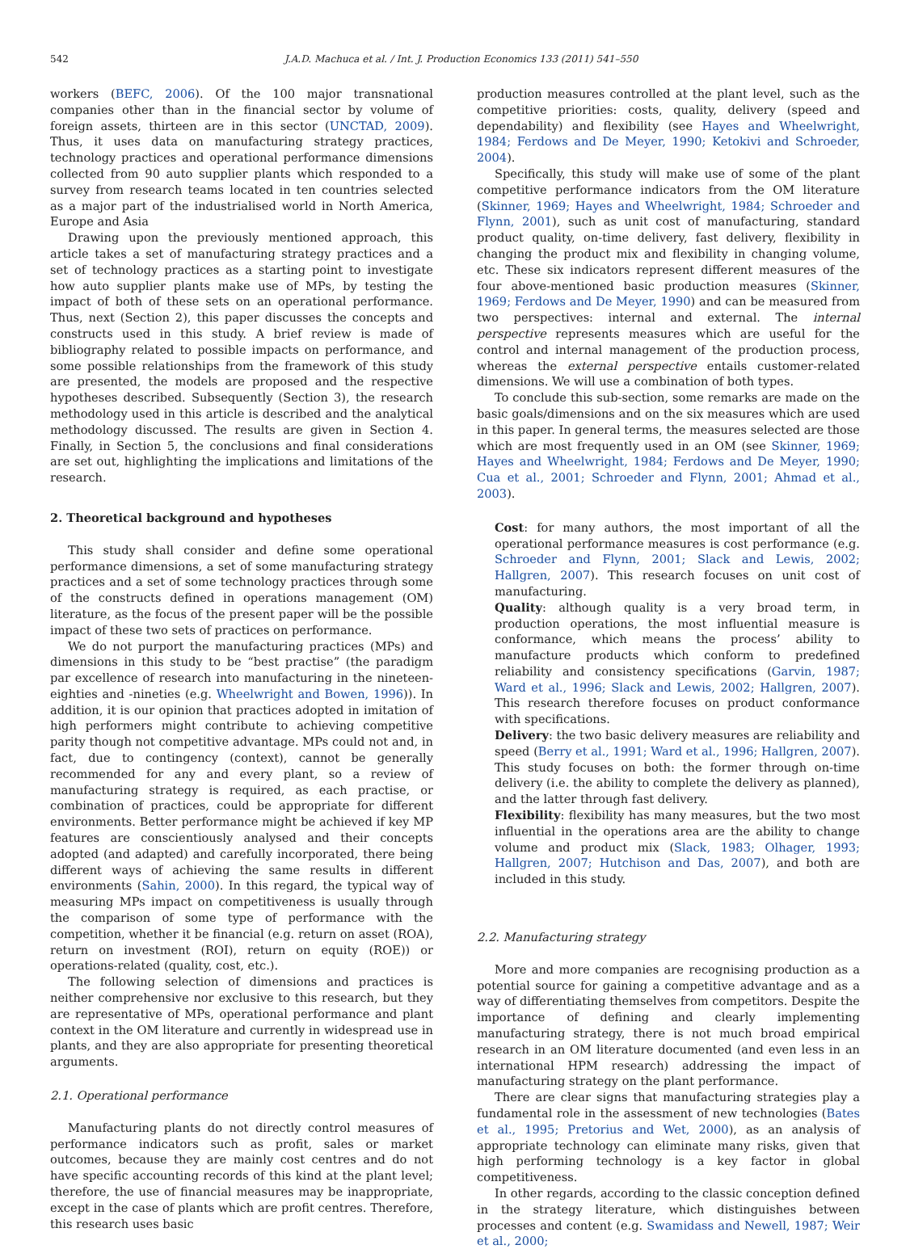542 J.A.D. Machuca et al. / Int. J. Production Economics 133 (2011) 541–550
workers (BEFC, 2006). Of the 100 major transnational companies other than in the financial sector by volume of foreign assets, thirteen are in this sector (UNCTAD, 2009). Thus, it uses data on manufacturing strategy practices, technology practices and operational performance dimensions collected from 90 auto supplier plants which responded to a survey from research teams located in ten countries selected as a major part of the industrialised world in North America, Europe and Asia
Drawing upon the previously mentioned approach, this article takes a set of manufacturing strategy practices and a set of technology practices as a starting point to investigate how auto supplier plants make use of MPs, by testing the impact of both of these sets on an operational performance. Thus, next (Section 2), this paper discusses the concepts and constructs used in this study. A brief review is made of bibliography related to possible impacts on performance, and some possible relationships from the framework of this study are presented, the models are proposed and the respective hypotheses described. Subsequently (Section 3), the research methodology used in this article is described and the analytical methodology discussed. The results are given in Section 4. Finally, in Section 5, the conclusions and final considerations are set out, highlighting the implications and limitations of the research.
2. Theoretical background and hypotheses
This study shall consider and define some operational performance dimensions, a set of some manufacturing strategy practices and a set of some technology practices through some of the constructs defined in operations management (OM) literature, as the focus of the present paper will be the possible impact of these two sets of practices on performance.
We do not purport the manufacturing practices (MPs) and dimensions in this study to be “best practise” (the paradigm par excellence of research into manufacturing in the nineteen-eighties and -nineties (e.g. Wheelwright and Bowen, 1996)). In addition, it is our opinion that practices adopted in imitation of high performers might contribute to achieving competitive parity though not competitive advantage. MPs could not and, in fact, due to contingency (context), cannot be generally recommended for any and every plant, so a review of manufacturing strategy is required, as each practise, or combination of practices, could be appropriate for different environments. Better performance might be achieved if key MP features are conscientiously analysed and their concepts adopted (and adapted) and carefully incorporated, there being different ways of achieving the same results in different environments (Sahin, 2000). In this regard, the typical way of measuring MPs impact on competitiveness is usually through the comparison of some type of performance with the competition, whether it be financial (e.g. return on asset (ROA), return on investment (ROI), return on equity (ROE)) or operations-related (quality, cost, etc.).
The following selection of dimensions and practices is neither comprehensive nor exclusive to this research, but they are representative of MPs, operational performance and plant context in the OM literature and currently in widespread use in plants, and they are also appropriate for presenting theoretical arguments.
2.1. Operational performance
Manufacturing plants do not directly control measures of performance indicators such as profit, sales or market outcomes, because they are mainly cost centres and do not have specific accounting records of this kind at the plant level; therefore, the use of financial measures may be inappropriate, except in the case of plants which are profit centres. Therefore, this research uses basic
production measures controlled at the plant level, such as the competitive priorities: costs, quality, delivery (speed and dependability) and flexibility (see Hayes and Wheelwright, 1984; Ferdows and De Meyer, 1990; Ketokivi and Schroeder, 2004).
Specifically, this study will make use of some of the plant competitive performance indicators from the OM literature (Skinner, 1969; Hayes and Wheelwright, 1984; Schroeder and Flynn, 2001), such as unit cost of manufacturing, standard product quality, on-time delivery, fast delivery, flexibility in changing the product mix and flexibility in changing volume, etc. These six indicators represent different measures of the four above-mentioned basic production measures (Skinner, 1969; Ferdows and De Meyer, 1990) and can be measured from two perspectives: internal and external. The internal perspective represents measures which are useful for the control and internal management of the production process, whereas the external perspective entails customer-related dimensions. We will use a combination of both types.
To conclude this sub-section, some remarks are made on the basic goals/dimensions and on the six measures which are used in this paper. In general terms, the measures selected are those which are most frequently used in an OM (see Skinner, 1969; Hayes and Wheelwright, 1984; Ferdows and De Meyer, 1990; Cua et al., 2001; Schroeder and Flynn, 2001; Ahmad et al., 2003).
Cost: for many authors, the most important of all the operational performance measures is cost performance (e.g. Schroeder and Flynn, 2001; Slack and Lewis, 2002; Hallgren, 2007). This research focuses on unit cost of manufacturing.
Quality: although quality is a very broad term, in production operations, the most influential measure is conformance, which means the process’ ability to manufacture products which conform to predefined reliability and consistency specifications (Garvin, 1987; Ward et al., 1996; Slack and Lewis, 2002; Hallgren, 2007). This research therefore focuses on product conformance with specifications.
Delivery: the two basic delivery measures are reliability and speed (Berry et al., 1991; Ward et al., 1996; Hallgren, 2007). This study focuses on both: the former through on-time delivery (i.e. the ability to complete the delivery as planned), and the latter through fast delivery.
Flexibility: flexibility has many measures, but the two most influential in the operations area are the ability to change volume and product mix (Slack, 1983; Olhager, 1993; Hallgren, 2007; Hutchison and Das, 2007), and both are included in this study.
2.2. Manufacturing strategy
More and more companies are recognising production as a potential source for gaining a competitive advantage and as a way of differentiating themselves from competitors. Despite the importance of defining and clearly implementing manufacturing strategy, there is not much broad empirical research in an OM literature documented (and even less in an international HPM research) addressing the impact of manufacturing strategy on the plant performance.
There are clear signs that manufacturing strategies play a fundamental role in the assessment of new technologies (Bates et al., 1995; Pretorius and Wet, 2000), as an analysis of appropriate technology can eliminate many risks, given that high performing technology is a key factor in global competitiveness.
In other regards, according to the classic conception defined in the strategy literature, which distinguishes between processes and content (e.g. Swamidass and Newell, 1987; Weir et al., 2000;